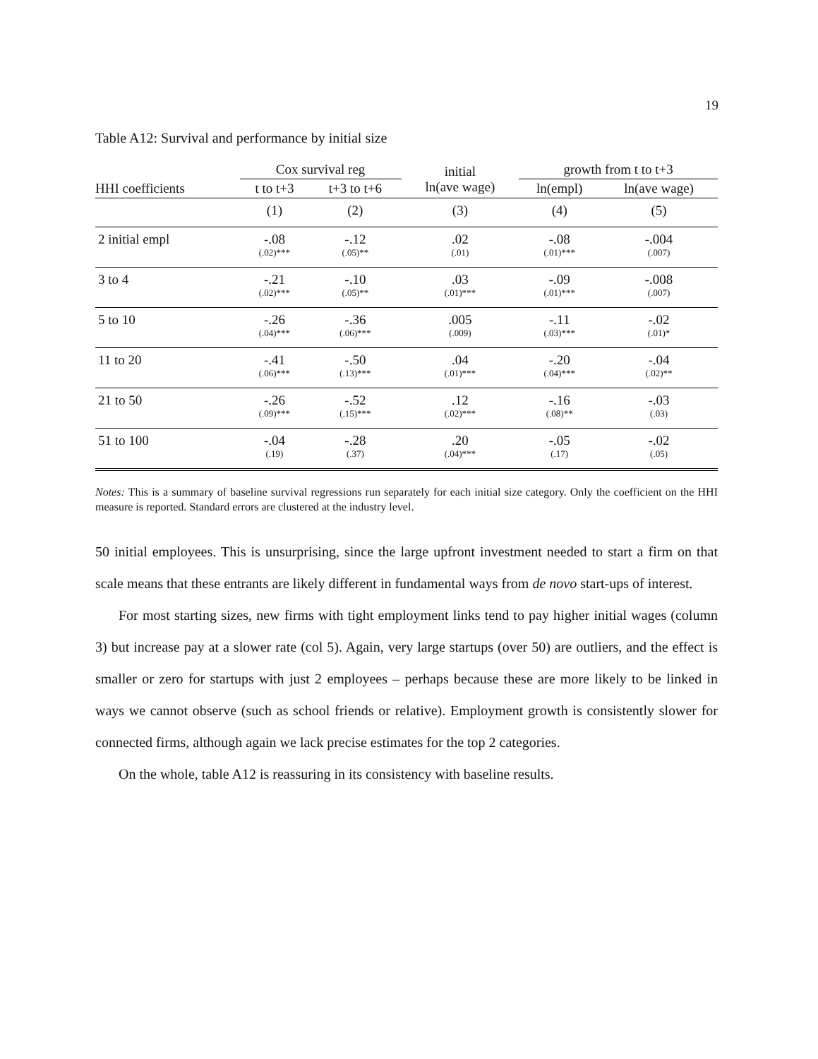19
Table A12: Survival and performance by initial size
| | Cox survival reg | | initial ln(ave wage) | growth from t to t+3 | |
| --- | --- | --- | --- | --- | --- |
| HHI coefficients | t to t+3 | t+3 to t+6 | | ln(empl) | ln(ave wage) |
| | (1) | (2) | (3) | (4) | (5) |
| 2 initial empl | -.08 (.02)*** | -.12 (.05)** | .02 (.01) | -.08 (.01)*** | -.004 (.007) |
| 3 to 4 | -.21 (.02)*** | -.10 (.05)** | .03 (.01)*** | -.09 (.01)*** | -.008 (.007) |
| 5 to 10 | -.26 (.04)*** | -.36 (.06)*** | .005 (.009) | -.11 (.03)*** | -.02 (.01)* |
| 11 to 20 | -.41 (.06)*** | -.50 (.13)*** | .04 (.01)*** | -.20 (.04)*** | -.04 (.02)** |
| 21 to 50 | -.26 (.09)*** | -.52 (.15)*** | .12 (.02)*** | -.16 (.08)** | -.03 (.03) |
| 51 to 100 | -.04 (.19) | -.28 (.37) | .20 (.04)*** | -.05 (.17) | -.02 (.05) |
Notes: This is a summary of baseline survival regressions run separately for each initial size category. Only the coefficient on the HHI measure is reported. Standard errors are clustered at the industry level.
50 initial employees. This is unsurprising, since the large upfront investment needed to start a firm on that scale means that these entrants are likely different in fundamental ways from de novo start-ups of interest.
For most starting sizes, new firms with tight employment links tend to pay higher initial wages (column 3) but increase pay at a slower rate (col 5). Again, very large startups (over 50) are outliers, and the effect is smaller or zero for startups with just 2 employees – perhaps because these are more likely to be linked in ways we cannot observe (such as school friends or relative). Employment growth is consistently slower for connected firms, although again we lack precise estimates for the top 2 categories.
On the whole, table A12 is reassuring in its consistency with baseline results.